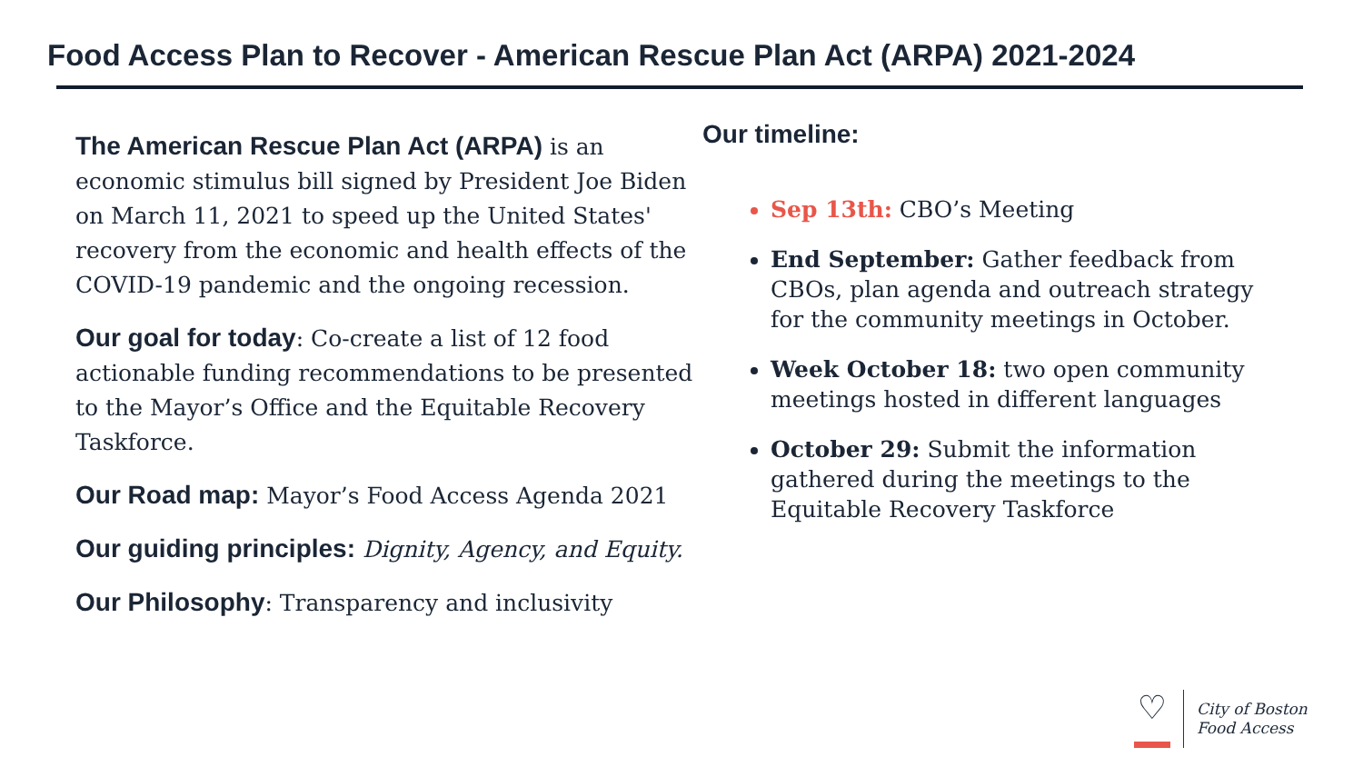Food Access Plan to Recover - American Rescue Plan Act (ARPA) 2021-2024
The American Rescue Plan Act (ARPA) is an economic stimulus bill signed by President Joe Biden on March 11, 2021 to speed up the United States' recovery from the economic and health effects of the COVID-19 pandemic and the ongoing recession.
Our goal for today: Co-create a list of 12 food actionable funding recommendations to be presented to the Mayor’s Office and the Equitable Recovery Taskforce.
Our Road map: Mayor’s Food Access Agenda 2021
Our guiding principles: Dignity, Agency, and Equity.
Our Philosophy: Transparency and inclusivity
Our timeline:
Sep 13th: CBO’s Meeting
End September: Gather feedback from CBOs, plan agenda and outreach strategy for the community meetings in October.
Week October 18: two open community meetings hosted in different languages
October 29: Submit the information gathered during the meetings to the Equitable Recovery Taskforce
♡
City of Boston
Food Access